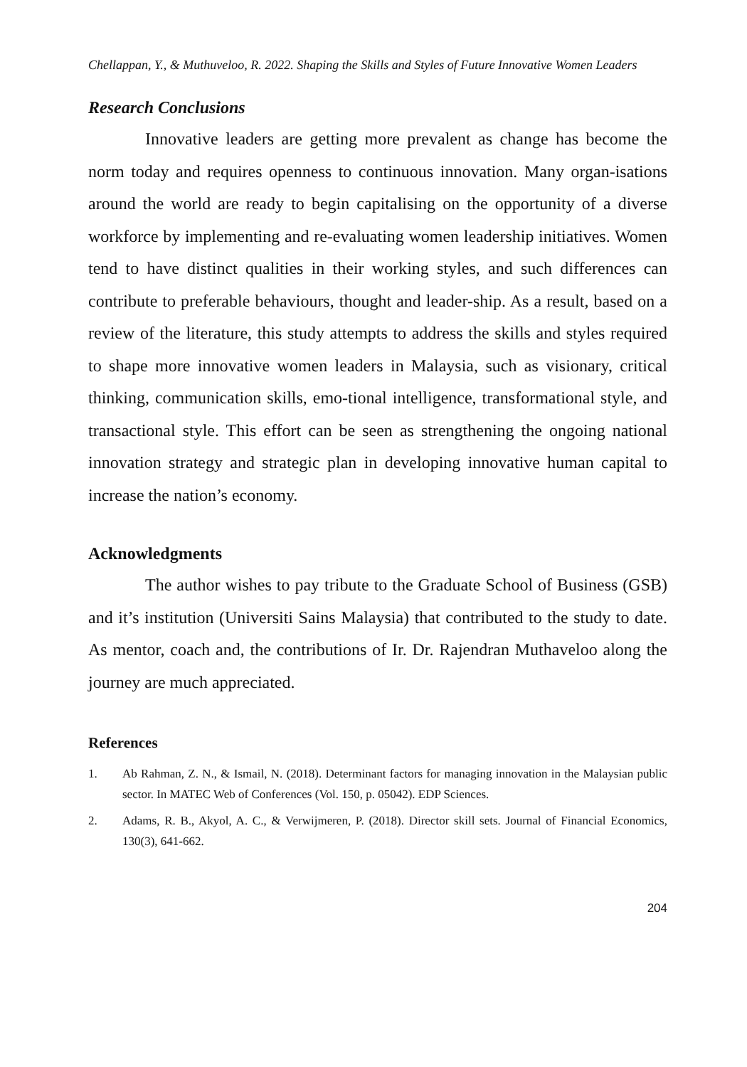Chellappan, Y., & Muthuveloo, R. 2022. Shaping the Skills and Styles of Future Innovative Women Leaders
Research Conclusions
Innovative leaders are getting more prevalent as change has become the norm today and requires openness to continuous innovation. Many organ-isations around the world are ready to begin capitalising on the opportunity of a diverse workforce by implementing and re-evaluating women leadership initiatives. Women tend to have distinct qualities in their working styles, and such differences can contribute to preferable behaviours, thought and leader-ship. As a result, based on a review of the literature, this study attempts to address the skills and styles required to shape more innovative women leaders in Malaysia, such as visionary, critical thinking, communication skills, emo-tional intelligence, transformational style, and transactional style. This effort can be seen as strengthening the ongoing national innovation strategy and strategic plan in developing innovative human capital to increase the nation’s economy.
Acknowledgments
The author wishes to pay tribute to the Graduate School of Business (GSB) and it’s institution (Universiti Sains Malaysia) that contributed to the study to date. As mentor, coach and, the contributions of Ir. Dr. Rajendran Muthaveloo along the journey are much appreciated.
References
1. Ab Rahman, Z. N., & Ismail, N. (2018). Determinant factors for managing innovation in the Malaysian public sector. In MATEC Web of Conferences (Vol. 150, p. 05042). EDP Sciences.
2. Adams, R. B., Akyol, A. C., & Verwijmeren, P. (2018). Director skill sets. Journal of Financial Economics, 130(3), 641-662.
204